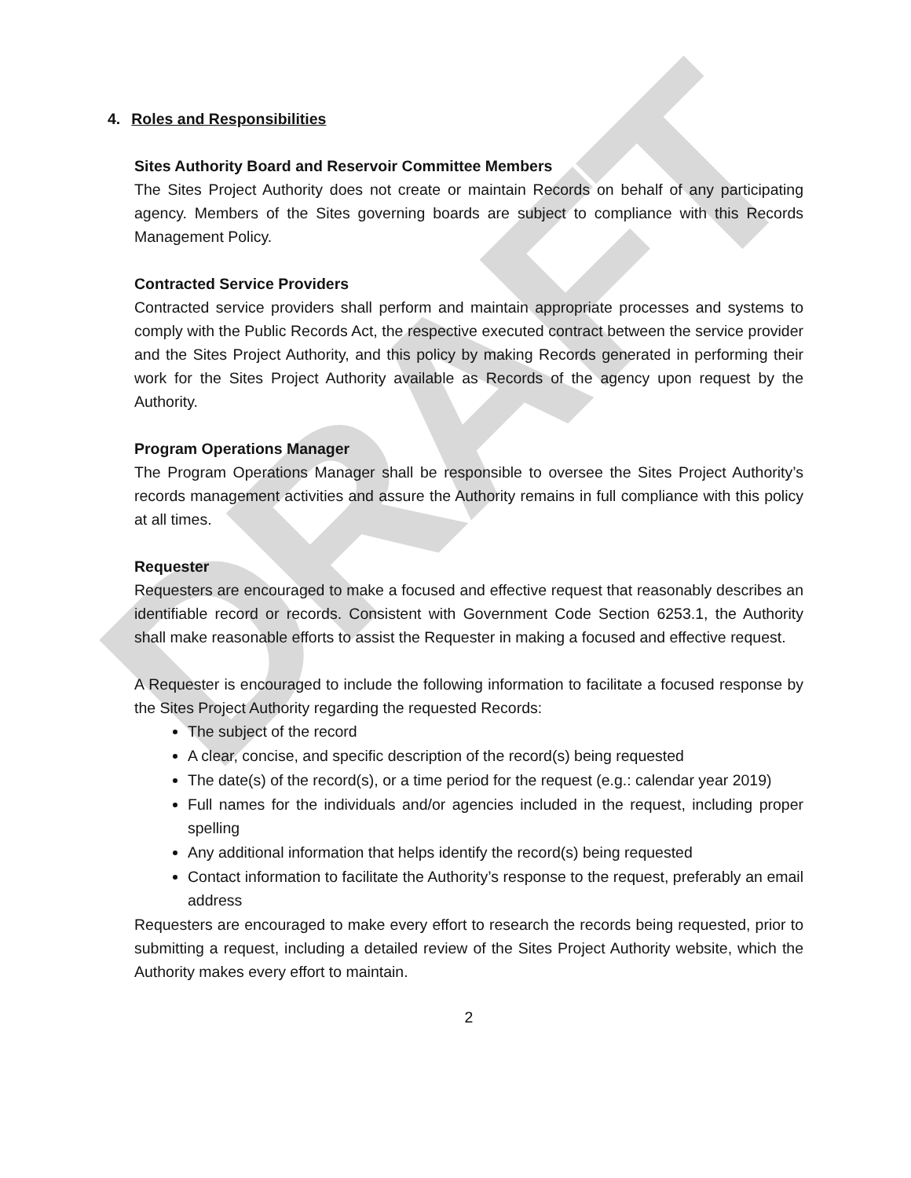DRAFT
4. Roles and Responsibilities
Sites Authority Board and Reservoir Committee Members
The Sites Project Authority does not create or maintain Records on behalf of any participating agency. Members of the Sites governing boards are subject to compliance with this Records Management Policy.
Contracted Service Providers
Contracted service providers shall perform and maintain appropriate processes and systems to comply with the Public Records Act, the respective executed contract between the service provider and the Sites Project Authority, and this policy by making Records generated in performing their work for the Sites Project Authority available as Records of the agency upon request by the Authority.
Program Operations Manager
The Program Operations Manager shall be responsible to oversee the Sites Project Authority’s records management activities and assure the Authority remains in full compliance with this policy at all times.
Requester
Requesters are encouraged to make a focused and effective request that reasonably describes an identifiable record or records. Consistent with Government Code Section 6253.1, the Authority shall make reasonable efforts to assist the Requester in making a focused and effective request.
A Requester is encouraged to include the following information to facilitate a focused response by the Sites Project Authority regarding the requested Records:
The subject of the record
A clear, concise, and specific description of the record(s) being requested
The date(s) of the record(s), or a time period for the request (e.g.: calendar year 2019)
Full names for the individuals and/or agencies included in the request, including proper spelling
Any additional information that helps identify the record(s) being requested
Contact information to facilitate the Authority’s response to the request, preferably an email address
Requesters are encouraged to make every effort to research the records being requested, prior to submitting a request, including a detailed review of the Sites Project Authority website, which the Authority makes every effort to maintain.
2